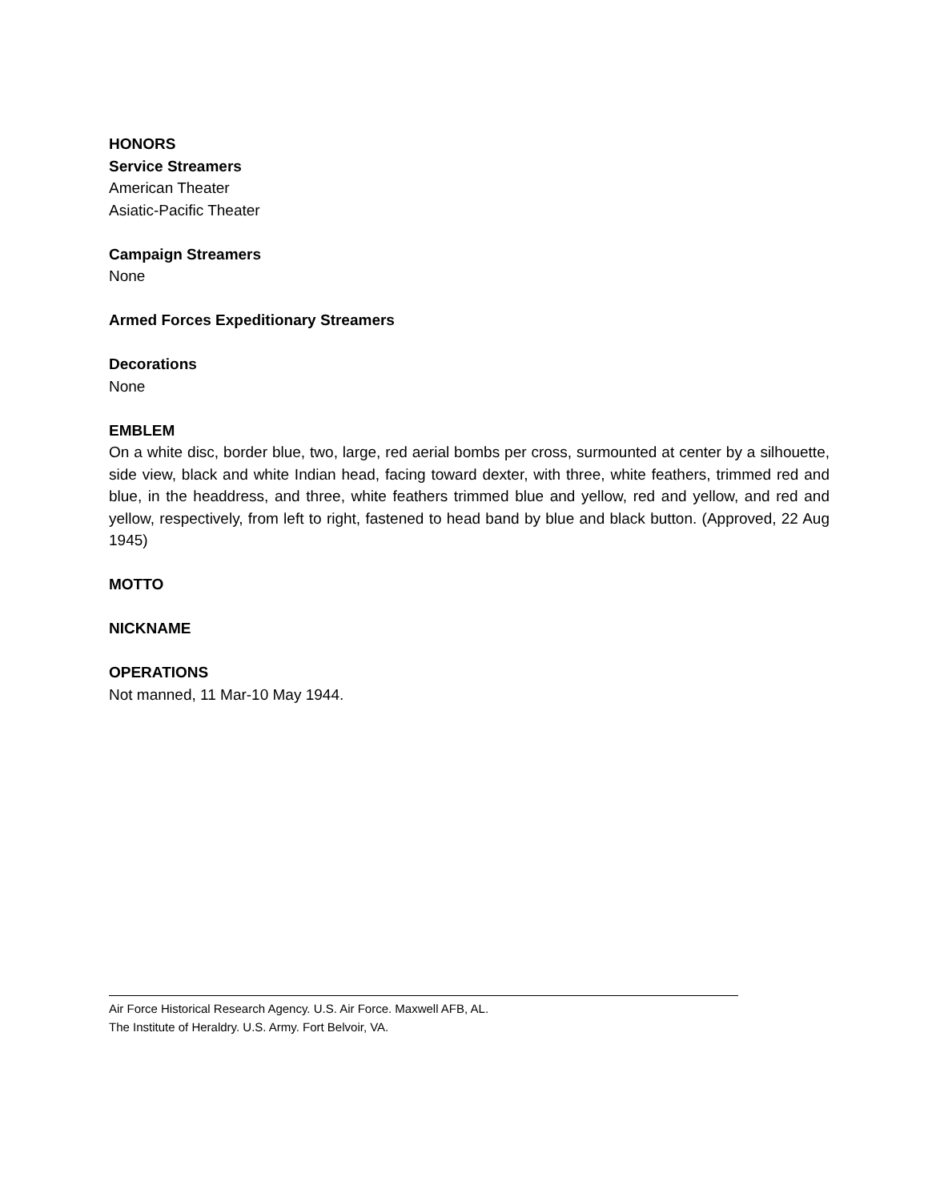HONORS
Service Streamers
American Theater
Asiatic-Pacific Theater
Campaign Streamers
None
Armed Forces Expeditionary Streamers
Decorations
None
EMBLEM
On a white disc, border blue, two, large, red aerial bombs per cross, surmounted at center by a silhouette, side view, black and white Indian head, facing toward dexter, with three, white feathers, trimmed red and blue, in the headdress, and three, white feathers trimmed blue and yellow, red and yellow, and red and yellow, respectively, from left to right, fastened to head band by blue and black button. (Approved, 22 Aug 1945)
MOTTO
NICKNAME
OPERATIONS
Not manned, 11 Mar-10 May 1944.
Air Force Historical Research Agency. U.S. Air Force. Maxwell AFB, AL.
The Institute of Heraldry. U.S. Army. Fort Belvoir, VA.